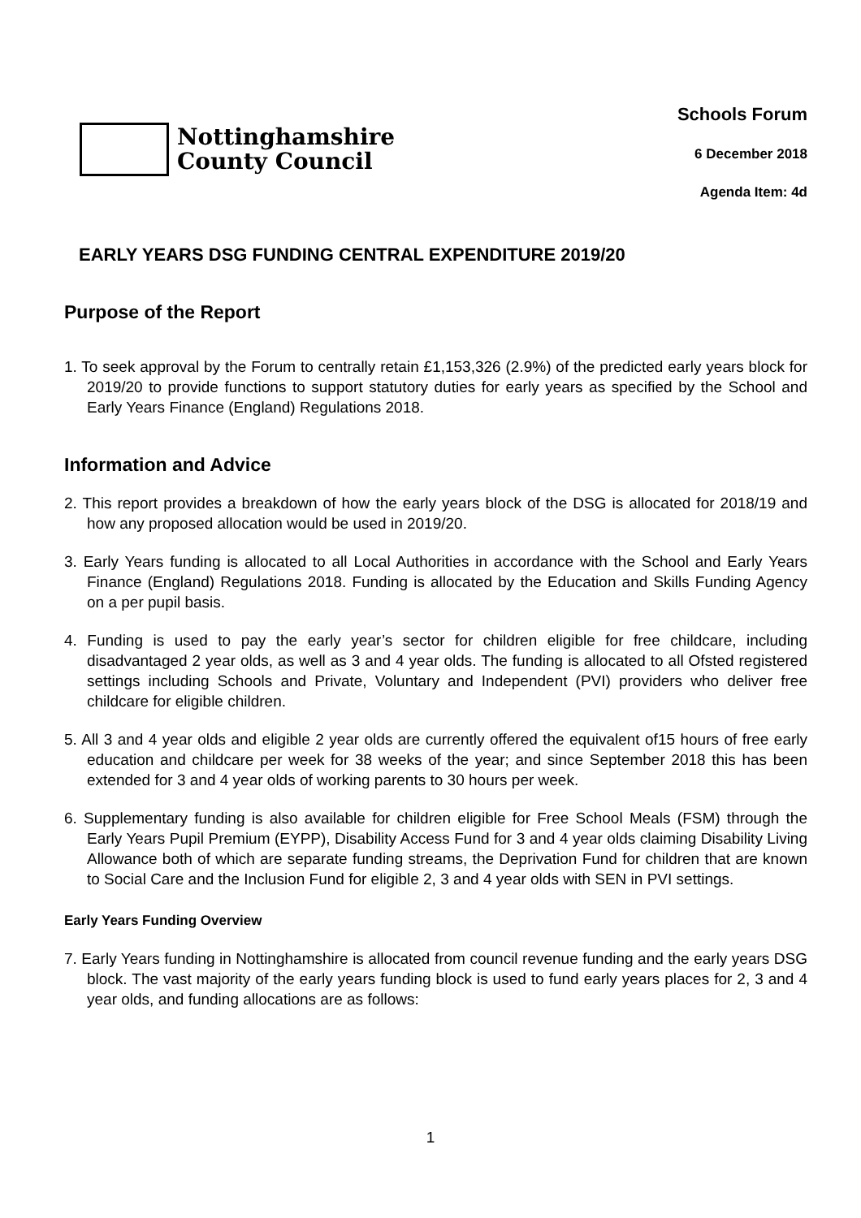Nottinghamshire
County Council
Schools Forum
6 December 2018
Agenda Item: 4d
EARLY YEARS DSG FUNDING CENTRAL EXPENDITURE 2019/20
Purpose of the Report
1. To seek approval by the Forum to centrally retain £1,153,326 (2.9%) of the predicted early years block for 2019/20 to provide functions to support statutory duties for early years as specified by the School and Early Years Finance (England) Regulations 2018.
Information and Advice
2. This report provides a breakdown of how the early years block of the DSG is allocated for 2018/19 and how any proposed allocation would be used in 2019/20.
3. Early Years funding is allocated to all Local Authorities in accordance with the School and Early Years Finance (England) Regulations 2018. Funding is allocated by the Education and Skills Funding Agency on a per pupil basis.
4. Funding is used to pay the early year’s sector for children eligible for free childcare, including disadvantaged 2 year olds, as well as 3 and 4 year olds. The funding is allocated to all Ofsted registered settings including Schools and Private, Voluntary and Independent (PVI) providers who deliver free childcare for eligible children.
5. All 3 and 4 year olds and eligible 2 year olds are currently offered the equivalent of15 hours of free early education and childcare per week for 38 weeks of the year; and since September 2018 this has been extended for 3 and 4 year olds of working parents to 30 hours per week.
6. Supplementary funding is also available for children eligible for Free School Meals (FSM) through the Early Years Pupil Premium (EYPP), Disability Access Fund for 3 and 4 year olds claiming Disability Living Allowance both of which are separate funding streams, the Deprivation Fund for children that are known to Social Care and the Inclusion Fund for eligible 2, 3 and 4 year olds with SEN in PVI settings.
Early Years Funding Overview
7. Early Years funding in Nottinghamshire is allocated from council revenue funding and the early years DSG block. The vast majority of the early years funding block is used to fund early years places for 2, 3 and 4 year olds, and funding allocations are as follows:
1